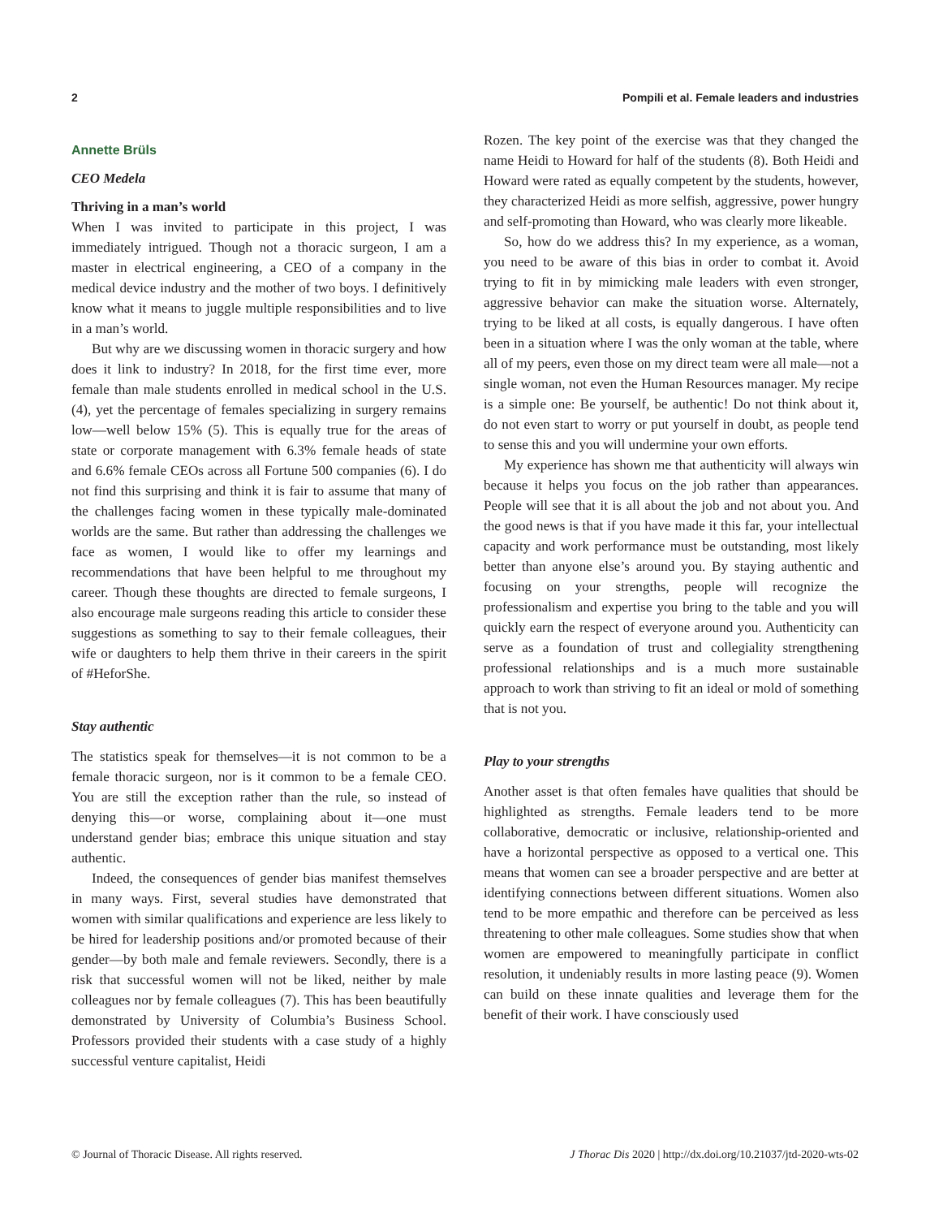2 Pompili et al. Female leaders and industries
Annette Brüls
CEO Medela
Thriving in a man’s world
When I was invited to participate in this project, I was immediately intrigued. Though not a thoracic surgeon, I am a master in electrical engineering, a CEO of a company in the medical device industry and the mother of two boys. I definitively know what it means to juggle multiple responsibilities and to live in a man’s world.
But why are we discussing women in thoracic surgery and how does it link to industry? In 2018, for the first time ever, more female than male students enrolled in medical school in the U.S. (4), yet the percentage of females specializing in surgery remains low—well below 15% (5). This is equally true for the areas of state or corporate management with 6.3% female heads of state and 6.6% female CEOs across all Fortune 500 companies (6). I do not find this surprising and think it is fair to assume that many of the challenges facing women in these typically male-dominated worlds are the same. But rather than addressing the challenges we face as women, I would like to offer my learnings and recommendations that have been helpful to me throughout my career. Though these thoughts are directed to female surgeons, I also encourage male surgeons reading this article to consider these suggestions as something to say to their female colleagues, their wife or daughters to help them thrive in their careers in the spirit of #HeforShe.
Stay authentic
The statistics speak for themselves—it is not common to be a female thoracic surgeon, nor is it common to be a female CEO. You are still the exception rather than the rule, so instead of denying this—or worse, complaining about it—one must understand gender bias; embrace this unique situation and stay authentic.
Indeed, the consequences of gender bias manifest themselves in many ways. First, several studies have demonstrated that women with similar qualifications and experience are less likely to be hired for leadership positions and/or promoted because of their gender—by both male and female reviewers. Secondly, there is a risk that successful women will not be liked, neither by male colleagues nor by female colleagues (7). This has been beautifully demonstrated by University of Columbia’s Business School. Professors provided their students with a case study of a highly successful venture capitalist, Heidi
Rozen. The key point of the exercise was that they changed the name Heidi to Howard for half of the students (8). Both Heidi and Howard were rated as equally competent by the students, however, they characterized Heidi as more selfish, aggressive, power hungry and self-promoting than Howard, who was clearly more likeable.
So, how do we address this? In my experience, as a woman, you need to be aware of this bias in order to combat it. Avoid trying to fit in by mimicking male leaders with even stronger, aggressive behavior can make the situation worse. Alternately, trying to be liked at all costs, is equally dangerous. I have often been in a situation where I was the only woman at the table, where all of my peers, even those on my direct team were all male—not a single woman, not even the Human Resources manager. My recipe is a simple one: Be yourself, be authentic! Do not think about it, do not even start to worry or put yourself in doubt, as people tend to sense this and you will undermine your own efforts.
My experience has shown me that authenticity will always win because it helps you focus on the job rather than appearances. People will see that it is all about the job and not about you. And the good news is that if you have made it this far, your intellectual capacity and work performance must be outstanding, most likely better than anyone else’s around you. By staying authentic and focusing on your strengths, people will recognize the professionalism and expertise you bring to the table and you will quickly earn the respect of everyone around you. Authenticity can serve as a foundation of trust and collegiality strengthening professional relationships and is a much more sustainable approach to work than striving to fit an ideal or mold of something that is not you.
Play to your strengths
Another asset is that often females have qualities that should be highlighted as strengths. Female leaders tend to be more collaborative, democratic or inclusive, relationship-oriented and have a horizontal perspective as opposed to a vertical one. This means that women can see a broader perspective and are better at identifying connections between different situations. Women also tend to be more empathic and therefore can be perceived as less threatening to other male colleagues. Some studies show that when women are empowered to meaningfully participate in conflict resolution, it undeniably results in more lasting peace (9). Women can build on these innate qualities and leverage them for the benefit of their work. I have consciously used
© Journal of Thoracic Disease. All rights reserved. J Thorac Dis 2020 | http://dx.doi.org/10.21037/jtd-2020-wts-02